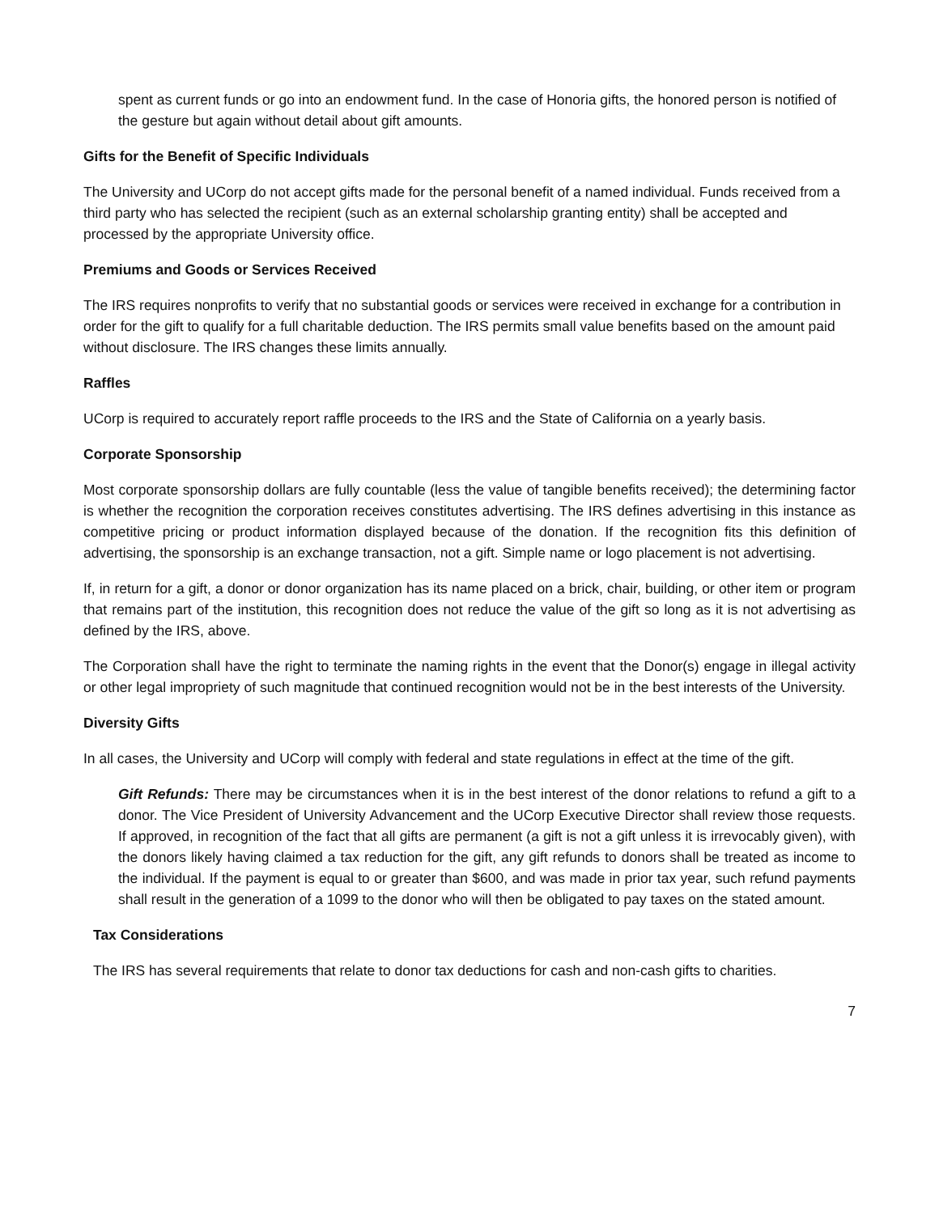spent as current funds or go into an endowment fund. In the case of Honoria gifts, the honored person is notified of the gesture but again without detail about gift amounts.
Gifts for the Benefit of Specific Individuals
The University and UCorp do not accept gifts made for the personal benefit of a named individual. Funds received from a third party who has selected the recipient (such as an external scholarship granting entity) shall be accepted and processed by the appropriate University office.
Premiums and Goods or Services Received
The IRS requires nonprofits to verify that no substantial goods or services were received in exchange for a contribution in order for the gift to qualify for a full charitable deduction. The IRS permits small value benefits based on the amount paid without disclosure. The IRS changes these limits annually.
Raffles
UCorp is required to accurately report raffle proceeds to the IRS and the State of California on a yearly basis.
Corporate Sponsorship
Most corporate sponsorship dollars are fully countable (less the value of tangible benefits received); the determining factor is whether the recognition the corporation receives constitutes advertising. The IRS defines advertising in this instance as competitive pricing or product information displayed because of the donation. If the recognition fits this definition of advertising, the sponsorship is an exchange transaction, not a gift. Simple name or logo placement is not advertising.
If, in return for a gift, a donor or donor organization has its name placed on a brick, chair, building, or other item or program that remains part of the institution, this recognition does not reduce the value of the gift so long as it is not advertising as defined by the IRS, above.
The Corporation shall have the right to terminate the naming rights in the event that the Donor(s) engage in illegal activity or other legal impropriety of such magnitude that continued recognition would not be in the best interests of the University.
Diversity Gifts
In all cases, the University and UCorp will comply with federal and state regulations in effect at the time of the gift.
Gift Refunds: There may be circumstances when it is in the best interest of the donor relations to refund a gift to a donor. The Vice President of University Advancement and the UCorp Executive Director shall review those requests. If approved, in recognition of the fact that all gifts are permanent (a gift is not a gift unless it is irrevocably given), with the donors likely having claimed a tax reduction for the gift, any gift refunds to donors shall be treated as income to the individual. If the payment is equal to or greater than $600, and was made in prior tax year, such refund payments shall result in the generation of a 1099 to the donor who will then be obligated to pay taxes on the stated amount.
Tax Considerations
The IRS has several requirements that relate to donor tax deductions for cash and non-cash gifts to charities.
7